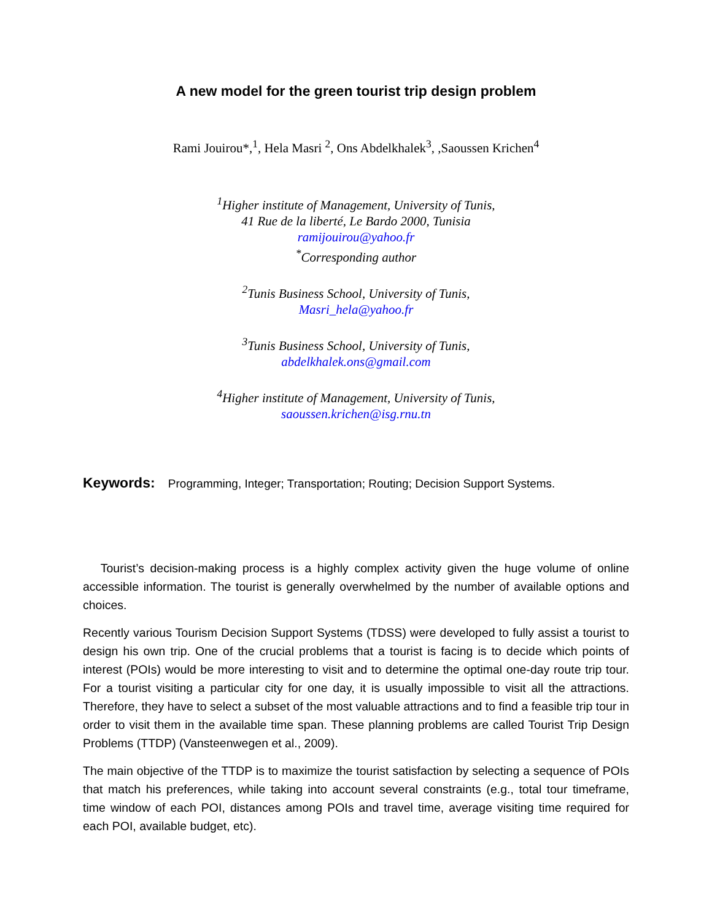A new model for the green tourist trip design problem
Rami Jouirou*,<sup>1</sup>, Hela Masri <sup>2</sup>, Ons Abdelkhalek<sup>3</sup>, ,Saoussen Krichen<sup>4</sup>
<sup>1</sup> Higher institute of Management, University of Tunis,
41 Rue de la liberté, Le Bardo 2000, Tunisia
ramijouirou@yahoo.fr
<sup>*</sup> Corresponding author
<sup>2</sup> Tunis Business School, University of Tunis,
Masri_hela@yahoo.fr
<sup>3</sup> Tunis Business School, University of Tunis,
abdelkhalek.ons@gmail.com
<sup>4</sup> Higher institute of Management, University of Tunis,
saoussen.krichen@isg.rnu.tn
Keywords: Programming, Integer; Transportation; Routing; Decision Support Systems.
Tourist’s decision-making process is a highly complex activity given the huge volume of online accessible information. The tourist is generally overwhelmed by the number of available options and choices.
Recently various Tourism Decision Support Systems (TDSS) were developed to fully assist a tourist to design his own trip. One of the crucial problems that a tourist is facing is to decide which points of interest (POIs) would be more interesting to visit and to determine the optimal one-day route trip tour. For a tourist visiting a particular city for one day, it is usually impossible to visit all the attractions. Therefore, they have to select a subset of the most valuable attractions and to find a feasible trip tour in order to visit them in the available time span. These planning problems are called Tourist Trip Design Problems (TTDP) (Vansteenwegen et al., 2009).
The main objective of the TTDP is to maximize the tourist satisfaction by selecting a sequence of POIs that match his preferences, while taking into account several constraints (e.g., total tour timeframe, time window of each POI, distances among POIs and travel time, average visiting time required for each POI, available budget, etc).